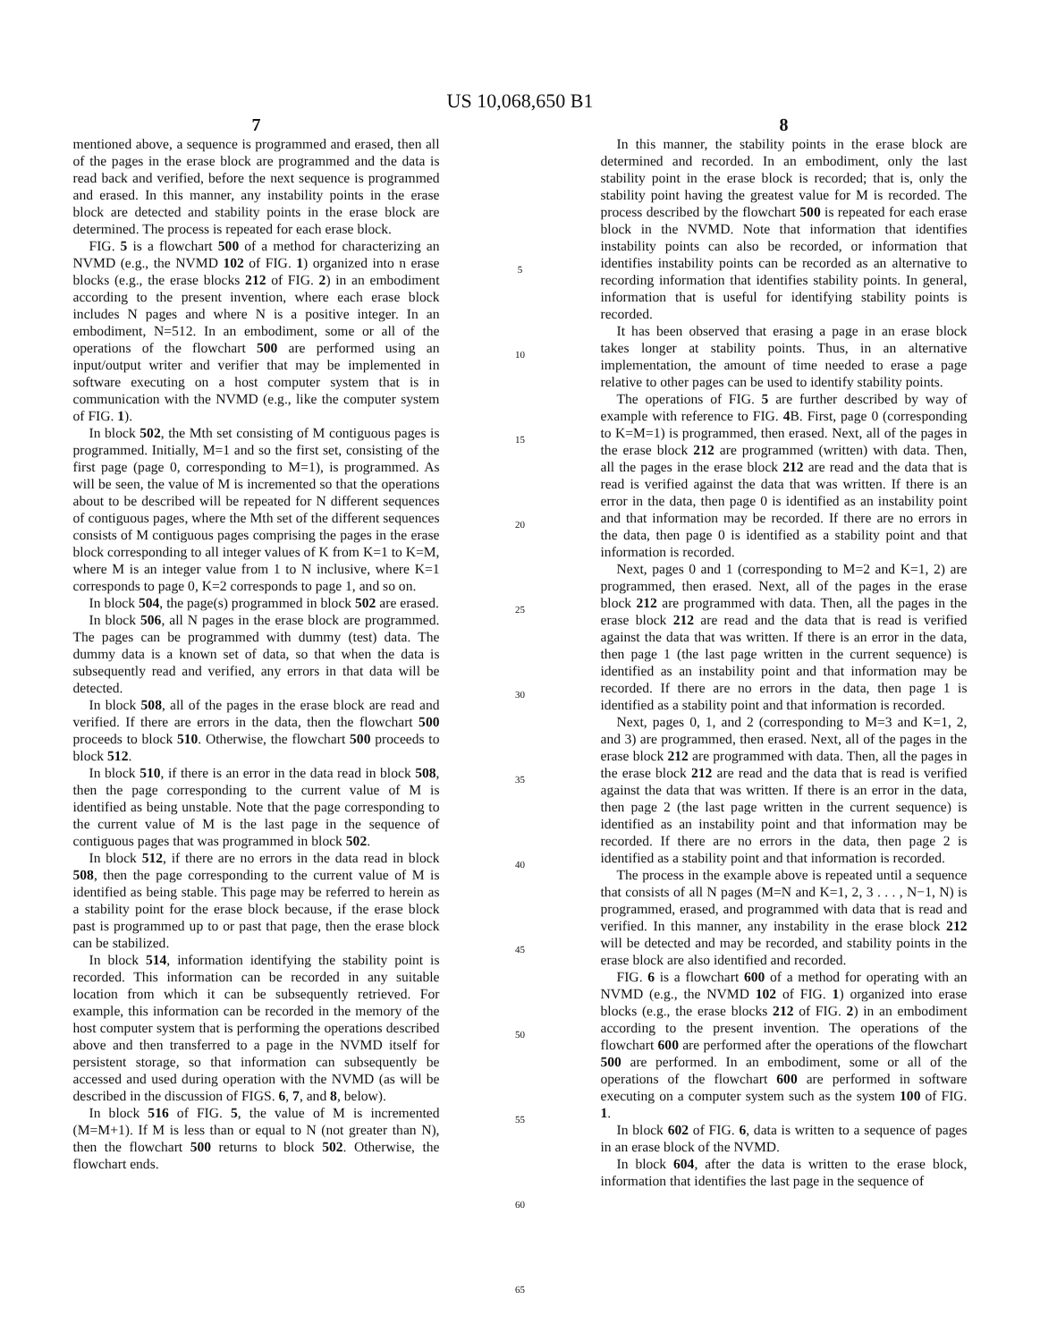US 10,068,650 B1
7
mentioned above, a sequence is programmed and erased, then all of the pages in the erase block are programmed and the data is read back and verified, before the next sequence is programmed and erased. In this manner, any instability points in the erase block are detected and stability points in the erase block are determined. The process is repeated for each erase block.
FIG. 5 is a flowchart 500 of a method for characterizing an NVMD (e.g., the NVMD 102 of FIG. 1) organized into n erase blocks (e.g., the erase blocks 212 of FIG. 2) in an embodiment according to the present invention, where each erase block includes N pages and where N is a positive integer. In an embodiment, N=512. In an embodiment, some or all of the operations of the flowchart 500 are performed using an input/output writer and verifier that may be implemented in software executing on a host computer system that is in communication with the NVMD (e.g., like the computer system of FIG. 1).
In block 502, the Mth set consisting of M contiguous pages is programmed. Initially, M=1 and so the first set, consisting of the first page (page 0, corresponding to M=1), is programmed. As will be seen, the value of M is incremented so that the operations about to be described will be repeated for N different sequences of contiguous pages, where the Mth set of the different sequences consists of M contiguous pages comprising the pages in the erase block corresponding to all integer values of K from K=1 to K=M, where M is an integer value from 1 to N inclusive, where K=1 corresponds to page 0, K=2 corresponds to page 1, and so on.
In block 504, the page(s) programmed in block 502 are erased.
In block 506, all N pages in the erase block are programmed. The pages can be programmed with dummy (test) data. The dummy data is a known set of data, so that when the data is subsequently read and verified, any errors in that data will be detected.
In block 508, all of the pages in the erase block are read and verified. If there are errors in the data, then the flowchart 500 proceeds to block 510. Otherwise, the flowchart 500 proceeds to block 512.
In block 510, if there is an error in the data read in block 508, then the page corresponding to the current value of M is identified as being unstable. Note that the page corresponding to the current value of M is the last page in the sequence of contiguous pages that was programmed in block 502.
In block 512, if there are no errors in the data read in block 508, then the page corresponding to the current value of M is identified as being stable. This page may be referred to herein as a stability point for the erase block because, if the erase block past is programmed up to or past that page, then the erase block can be stabilized.
In block 514, information identifying the stability point is recorded. This information can be recorded in any suitable location from which it can be subsequently retrieved. For example, this information can be recorded in the memory of the host computer system that is performing the operations described above and then transferred to a page in the NVMD itself for persistent storage, so that information can subsequently be accessed and used during operation with the NVMD (as will be described in the discussion of FIGS. 6, 7, and 8, below).
In block 516 of FIG. 5, the value of M is incremented (M=M+1). If M is less than or equal to N (not greater than N), then the flowchart 500 returns to block 502. Otherwise, the flowchart ends.
5
10
15
20
25
30
35
40
45
50
55
60
65
8
In this manner, the stability points in the erase block are determined and recorded. In an embodiment, only the last stability point in the erase block is recorded; that is, only the stability point having the greatest value for M is recorded. The process described by the flowchart 500 is repeated for each erase block in the NVMD. Note that information that identifies instability points can also be recorded, or information that identifies instability points can be recorded as an alternative to recording information that identifies stability points. In general, information that is useful for identifying stability points is recorded.
It has been observed that erasing a page in an erase block takes longer at stability points. Thus, in an alternative implementation, the amount of time needed to erase a page relative to other pages can be used to identify stability points.
The operations of FIG. 5 are further described by way of example with reference to FIG. 4 B. First, page 0 (corresponding to K=M=1) is programmed, then erased. Next, all of the pages in the erase block 212 are programmed (written) with data. Then, all the pages in the erase block 212 are read and the data that is read is verified against the data that was written. If there is an error in the data, then page 0 is identified as an instability point and that information may be recorded. If there are no errors in the data, then page 0 is identified as a stability point and that information is recorded.
Next, pages 0 and 1 (corresponding to M=2 and K=1, 2) are programmed, then erased. Next, all of the pages in the erase block 212 are programmed with data. Then, all the pages in the erase block 212 are read and the data that is read is verified against the data that was written. If there is an error in the data, then page 1 (the last page written in the current sequence) is identified as an instability point and that information may be recorded. If there are no errors in the data, then page 1 is identified as a stability point and that information is recorded.
Next, pages 0, 1, and 2 (corresponding to M=3 and K=1, 2, and 3) are programmed, then erased. Next, all of the pages in the erase block 212 are programmed with data. Then, all the pages in the erase block 212 are read and the data that is read is verified against the data that was written. If there is an error in the data, then page 2 (the last page written in the current sequence) is identified as an instability point and that information may be recorded. If there are no errors in the data, then page 2 is identified as a stability point and that information is recorded.
The process in the example above is repeated until a sequence that consists of all N pages (M=N and K=1, 2, 3 . . . , N−1, N) is programmed, erased, and programmed with data that is read and verified. In this manner, any instability in the erase block 212 will be detected and may be recorded, and stability points in the erase block are also identified and recorded.
FIG. 6 is a flowchart 600 of a method for operating with an NVMD (e.g., the NVMD 102 of FIG. 1) organized into erase blocks (e.g., the erase blocks 212 of FIG. 2) in an embodiment according to the present invention. The operations of the flowchart 600 are performed after the operations of the flowchart 500 are performed. In an embodiment, some or all of the operations of the flowchart 600 are performed in software executing on a computer system such as the system 100 of FIG. 1.
In block 602 of FIG. 6, data is written to a sequence of pages in an erase block of the NVMD.
In block 604, after the data is written to the erase block, information that identifies the last page in the sequence of